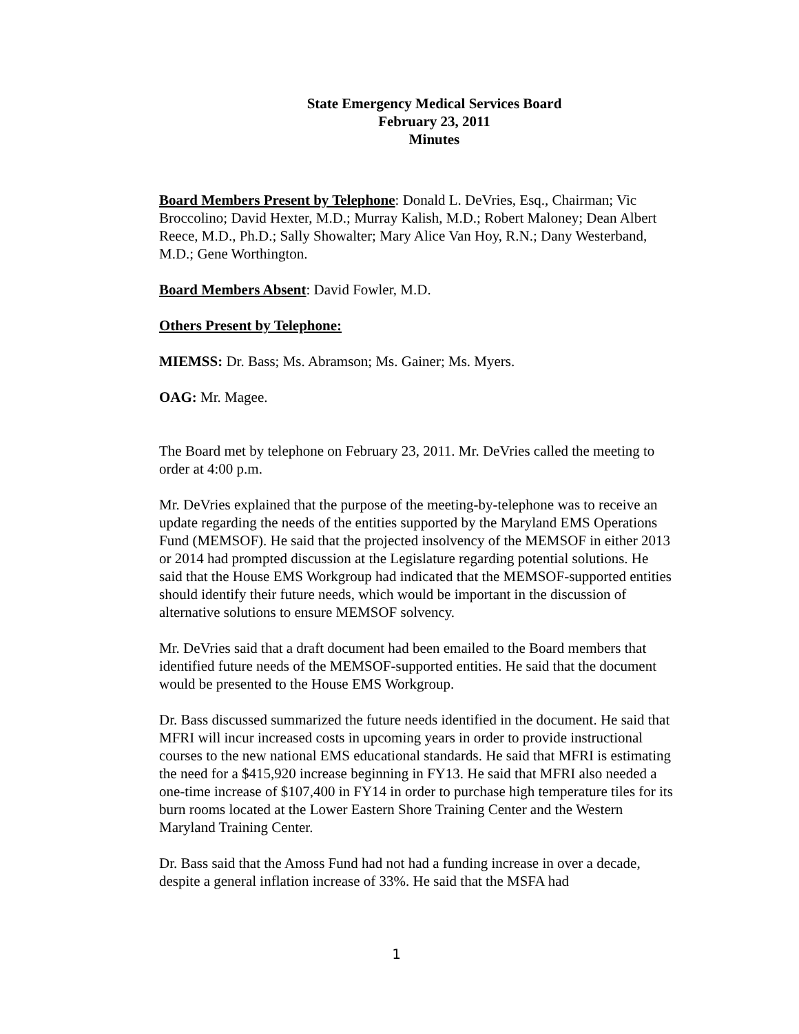State Emergency Medical Services Board
February 23, 2011
Minutes
Board Members Present by Telephone: Donald L. DeVries, Esq., Chairman; Vic Broccolino; David Hexter, M.D.; Murray Kalish, M.D.; Robert Maloney; Dean Albert Reece, M.D., Ph.D.; Sally Showalter; Mary Alice Van Hoy, R.N.; Dany Westerband, M.D.; Gene Worthington.
Board Members Absent: David Fowler, M.D.
Others Present by Telephone:
MIEMSS: Dr. Bass; Ms. Abramson; Ms. Gainer; Ms. Myers.
OAG: Mr. Magee.
The Board met by telephone on February 23, 2011. Mr. DeVries called the meeting to order at 4:00 p.m.
Mr. DeVries explained that the purpose of the meeting-by-telephone was to receive an update regarding the needs of the entities supported by the Maryland EMS Operations Fund (MEMSOF). He said that the projected insolvency of the MEMSOF in either 2013 or 2014 had prompted discussion at the Legislature regarding potential solutions. He said that the House EMS Workgroup had indicated that the MEMSOF-supported entities should identify their future needs, which would be important in the discussion of alternative solutions to ensure MEMSOF solvency.
Mr. DeVries said that a draft document had been emailed to the Board members that identified future needs of the MEMSOF-supported entities. He said that the document would be presented to the House EMS Workgroup.
Dr. Bass discussed summarized the future needs identified in the document. He said that MFRI will incur increased costs in upcoming years in order to provide instructional courses to the new national EMS educational standards. He said that MFRI is estimating the need for a $415,920 increase beginning in FY13. He said that MFRI also needed a one-time increase of $107,400 in FY14 in order to purchase high temperature tiles for its burn rooms located at the Lower Eastern Shore Training Center and the Western Maryland Training Center.
Dr. Bass said that the Amoss Fund had not had a funding increase in over a decade, despite a general inflation increase of 33%. He said that the MSFA had
1